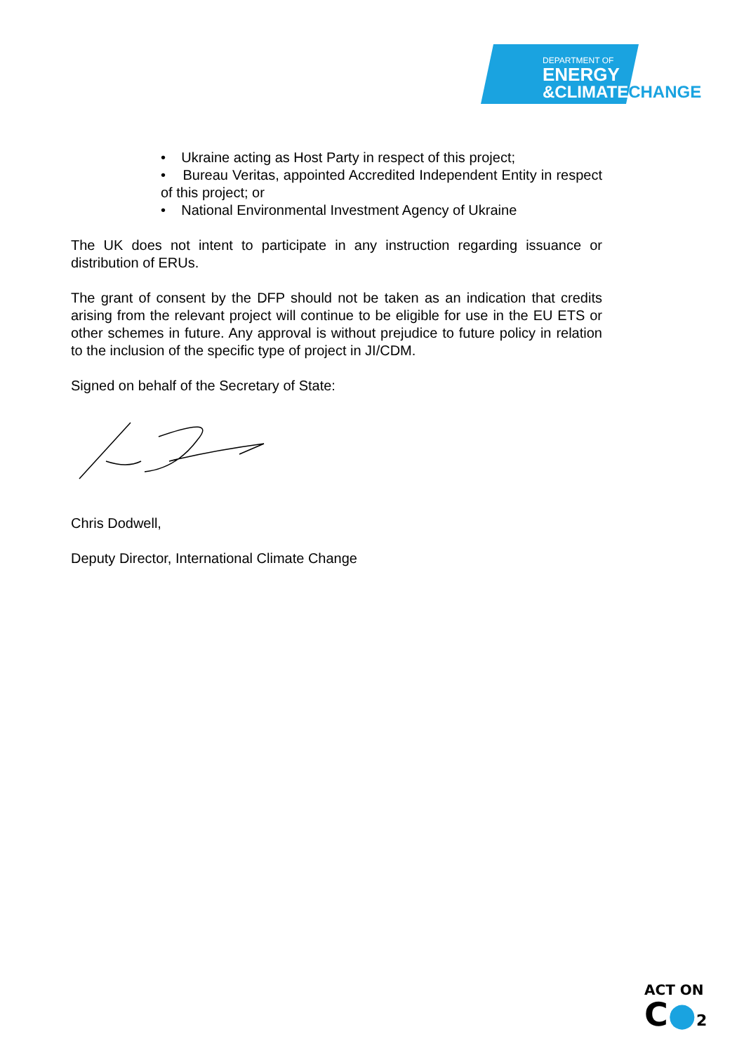DEPARTMENT OF
ENERGY
&CLIMATECHANGE
• Ukraine acting as Host Party in respect of this project;
• Bureau Veritas, appointed Accredited Independent Entity in respect of this project; or
• National Environmental Investment Agency of Ukraine
The UK does not intent to participate in any instruction regarding issuance or distribution of ERUs.
The grant of consent by the DFP should not be taken as an indication that credits arising from the relevant project will continue to be eligible for use in the EU ETS or other schemes in future. Any approval is without prejudice to future policy in relation to the inclusion of the specific type of project in JI/CDM.
Signed on behalf of the Secretary of State:
Chris Dodwell,
Deputy Director, International Climate Change
ACT ON
C●2